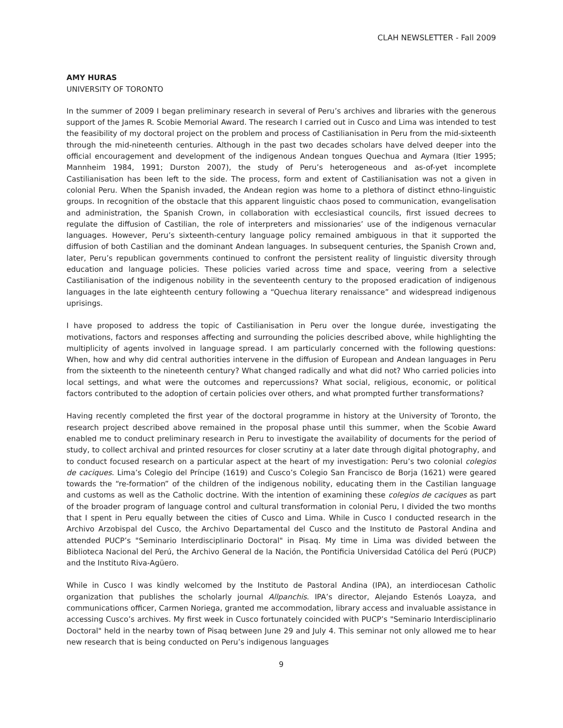CLAH NEWSLETTER - Fall 2009
AMY HURAS
UNIVERSITY OF TORONTO
In the summer of 2009 I began preliminary research in several of Peru’s archives and libraries with the generous support of the James R. Scobie Memorial Award. The research I carried out in Cusco and Lima was intended to test the feasibility of my doctoral project on the problem and process of Castilianisation in Peru from the mid-sixteenth through the mid-nineteenth centuries. Although in the past two decades scholars have delved deeper into the official encouragement and development of the indigenous Andean tongues Quechua and Aymara (Itier 1995; Mannheim 1984, 1991; Durston 2007), the study of Peru’s heterogeneous and as-of-yet incomplete Castilianisation has been left to the side. The process, form and extent of Castilianisation was not a given in colonial Peru. When the Spanish invaded, the Andean region was home to a plethora of distinct ethno-linguistic groups. In recognition of the obstacle that this apparent linguistic chaos posed to communication, evangelisation and administration, the Spanish Crown, in collaboration with ecclesiastical councils, first issued decrees to regulate the diffusion of Castilian, the role of interpreters and missionaries’ use of the indigenous vernacular languages. However, Peru’s sixteenth-century language policy remained ambiguous in that it supported the diffusion of both Castilian and the dominant Andean languages. In subsequent centuries, the Spanish Crown and, later, Peru’s republican governments continued to confront the persistent reality of linguistic diversity through education and language policies. These policies varied across time and space, veering from a selective Castilianisation of the indigenous nobility in the seventeenth century to the proposed eradication of indigenous languages in the late eighteenth century following a “Quechua literary renaissance” and widespread indigenous uprisings.
I have proposed to address the topic of Castilianisation in Peru over the longue durée, investigating the motivations, factors and responses affecting and surrounding the policies described above, while highlighting the multiplicity of agents involved in language spread. I am particularly concerned with the following questions: When, how and why did central authorities intervene in the diffusion of European and Andean languages in Peru from the sixteenth to the nineteenth century? What changed radically and what did not? Who carried policies into local settings, and what were the outcomes and repercussions? What social, religious, economic, or political factors contributed to the adoption of certain policies over others, and what prompted further transformations?
Having recently completed the first year of the doctoral programme in history at the University of Toronto, the research project described above remained in the proposal phase until this summer, when the Scobie Award enabled me to conduct preliminary research in Peru to investigate the availability of documents for the period of study, to collect archival and printed resources for closer scrutiny at a later date through digital photography, and to conduct focused research on a particular aspect at the heart of my investigation: Peru’s two colonial colegios de caciques. Lima’s Colegio del Príncipe (1619) and Cusco’s Colegio San Francisco de Borja (1621) were geared towards the “re-formation” of the children of the indigenous nobility, educating them in the Castilian language and customs as well as the Catholic doctrine. With the intention of examining these colegios de caciques as part of the broader program of language control and cultural transformation in colonial Peru, I divided the two months that I spent in Peru equally between the cities of Cusco and Lima. While in Cusco I conducted research in the Archivo Arzobispal del Cusco, the Archivo Departamental del Cusco and the Instituto de Pastoral Andina and attended PUCP’s "Seminario Interdisciplinario Doctoral" in Pisaq. My time in Lima was divided between the Biblioteca Nacional del Perú, the Archivo General de la Nación, the Pontificia Universidad Católica del Perú (PUCP) and the Instituto Riva-Agüero.
While in Cusco I was kindly welcomed by the Instituto de Pastoral Andina (IPA), an interdiocesan Catholic organization that publishes the scholarly journal Allpanchis. IPA’s director, Alejando Estenós Loayza, and communications officer, Carmen Noriega, granted me accommodation, library access and invaluable assistance in accessing Cusco’s archives. My first week in Cusco fortunately coincided with PUCP’s "Seminario Interdisciplinario Doctoral" held in the nearby town of Pisaq between June 29 and July 4. This seminar not only allowed me to hear new research that is being conducted on Peru’s indigenous languages
9